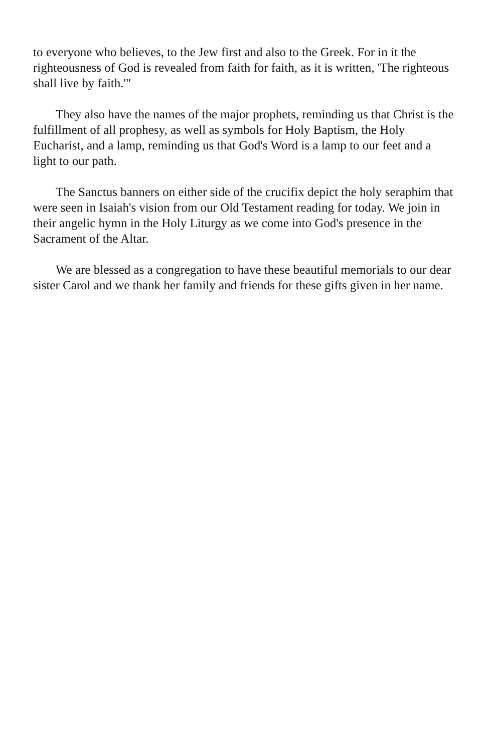to everyone who believes, to the Jew first and also to the Greek. For in it the righteousness of God is revealed from faith for faith, as it is written, 'The righteous shall live by faith.'"
They also have the names of the major prophets, reminding us that Christ is the fulfillment of all prophesy, as well as symbols for Holy Baptism, the Holy Eucharist, and a lamp, reminding us that God's Word is a lamp to our feet and a light to our path.
The Sanctus banners on either side of the crucifix depict the holy seraphim that were seen in Isaiah's vision from our Old Testament reading for today. We join in their angelic hymn in the Holy Liturgy as we come into God's presence in the Sacrament of the Altar.
We are blessed as a congregation to have these beautiful memorials to our dear sister Carol and we thank her family and friends for these gifts given in her name.